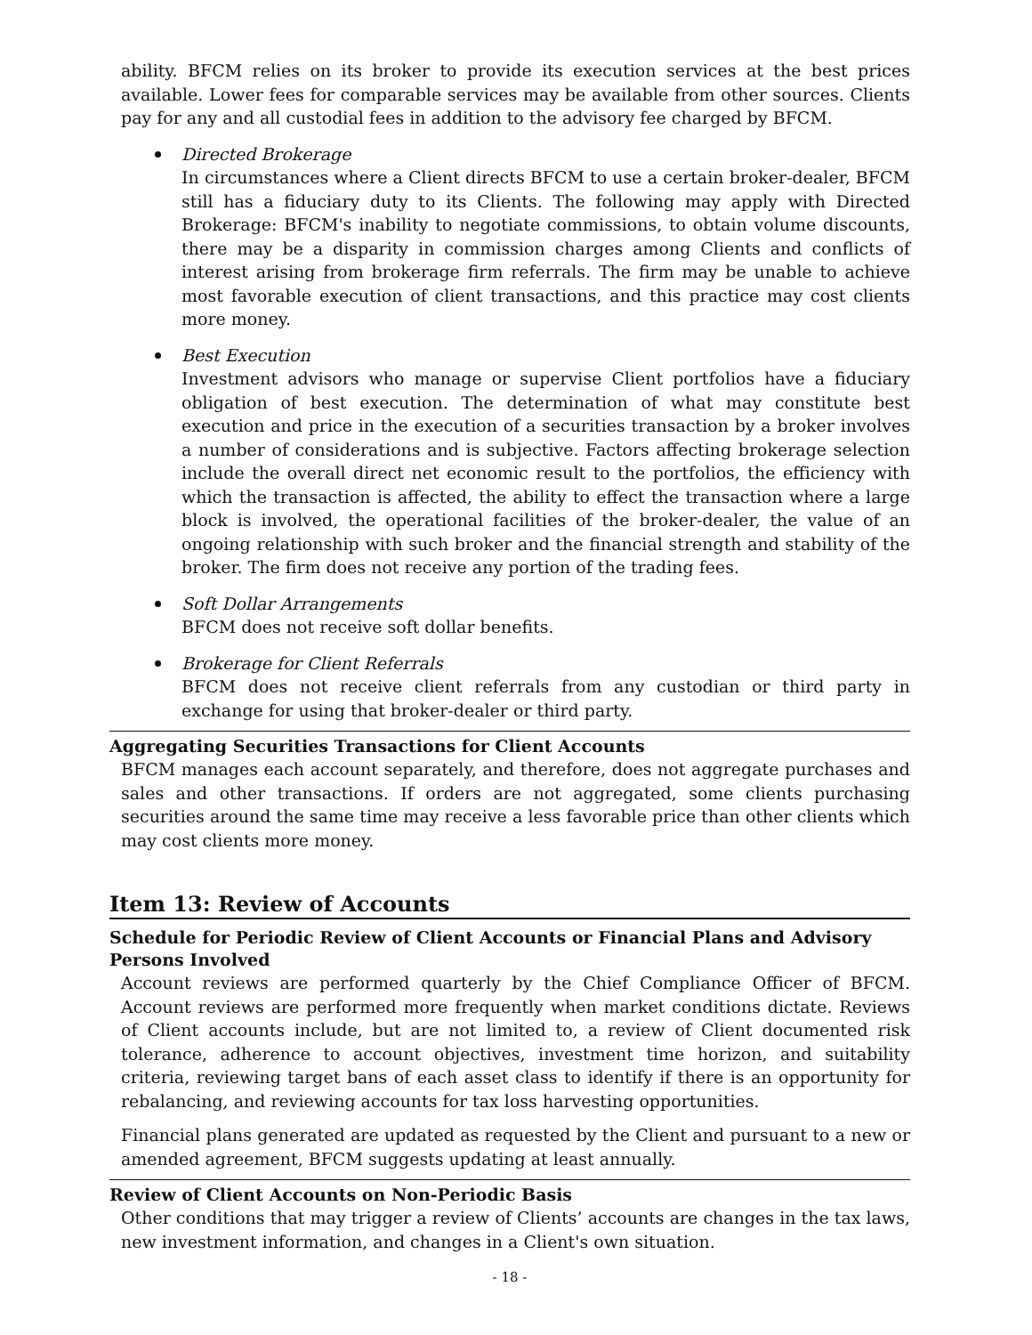ability. BFCM relies on its broker to provide its execution services at the best prices available. Lower fees for comparable services may be available from other sources. Clients pay for any and all custodial fees in addition to the advisory fee charged by BFCM.
Directed Brokerage
In circumstances where a Client directs BFCM to use a certain broker-dealer, BFCM still has a fiduciary duty to its Clients. The following may apply with Directed Brokerage: BFCM's inability to negotiate commissions, to obtain volume discounts, there may be a disparity in commission charges among Clients and conflicts of interest arising from brokerage firm referrals. The firm may be unable to achieve most favorable execution of client transactions, and this practice may cost clients more money.
Best Execution
Investment advisors who manage or supervise Client portfolios have a fiduciary obligation of best execution. The determination of what may constitute best execution and price in the execution of a securities transaction by a broker involves a number of considerations and is subjective. Factors affecting brokerage selection include the overall direct net economic result to the portfolios, the efficiency with which the transaction is affected, the ability to effect the transaction where a large block is involved, the operational facilities of the broker-dealer, the value of an ongoing relationship with such broker and the financial strength and stability of the broker. The firm does not receive any portion of the trading fees.
Soft Dollar Arrangements
BFCM does not receive soft dollar benefits.
Brokerage for Client Referrals
BFCM does not receive client referrals from any custodian or third party in exchange for using that broker-dealer or third party.
Aggregating Securities Transactions for Client Accounts
BFCM manages each account separately, and therefore, does not aggregate purchases and sales and other transactions. If orders are not aggregated, some clients purchasing securities around the same time may receive a less favorable price than other clients which may cost clients more money.
Item 13: Review of Accounts
Schedule for Periodic Review of Client Accounts or Financial Plans and Advisory Persons Involved
Account reviews are performed quarterly by the Chief Compliance Officer of BFCM. Account reviews are performed more frequently when market conditions dictate. Reviews of Client accounts include, but are not limited to, a review of Client documented risk tolerance, adherence to account objectives, investment time horizon, and suitability criteria, reviewing target bans of each asset class to identify if there is an opportunity for rebalancing, and reviewing accounts for tax loss harvesting opportunities.
Financial plans generated are updated as requested by the Client and pursuant to a new or amended agreement, BFCM suggests updating at least annually.
Review of Client Accounts on Non-Periodic Basis
Other conditions that may trigger a review of Clients’ accounts are changes in the tax laws, new investment information, and changes in a Client's own situation.
- 18 -